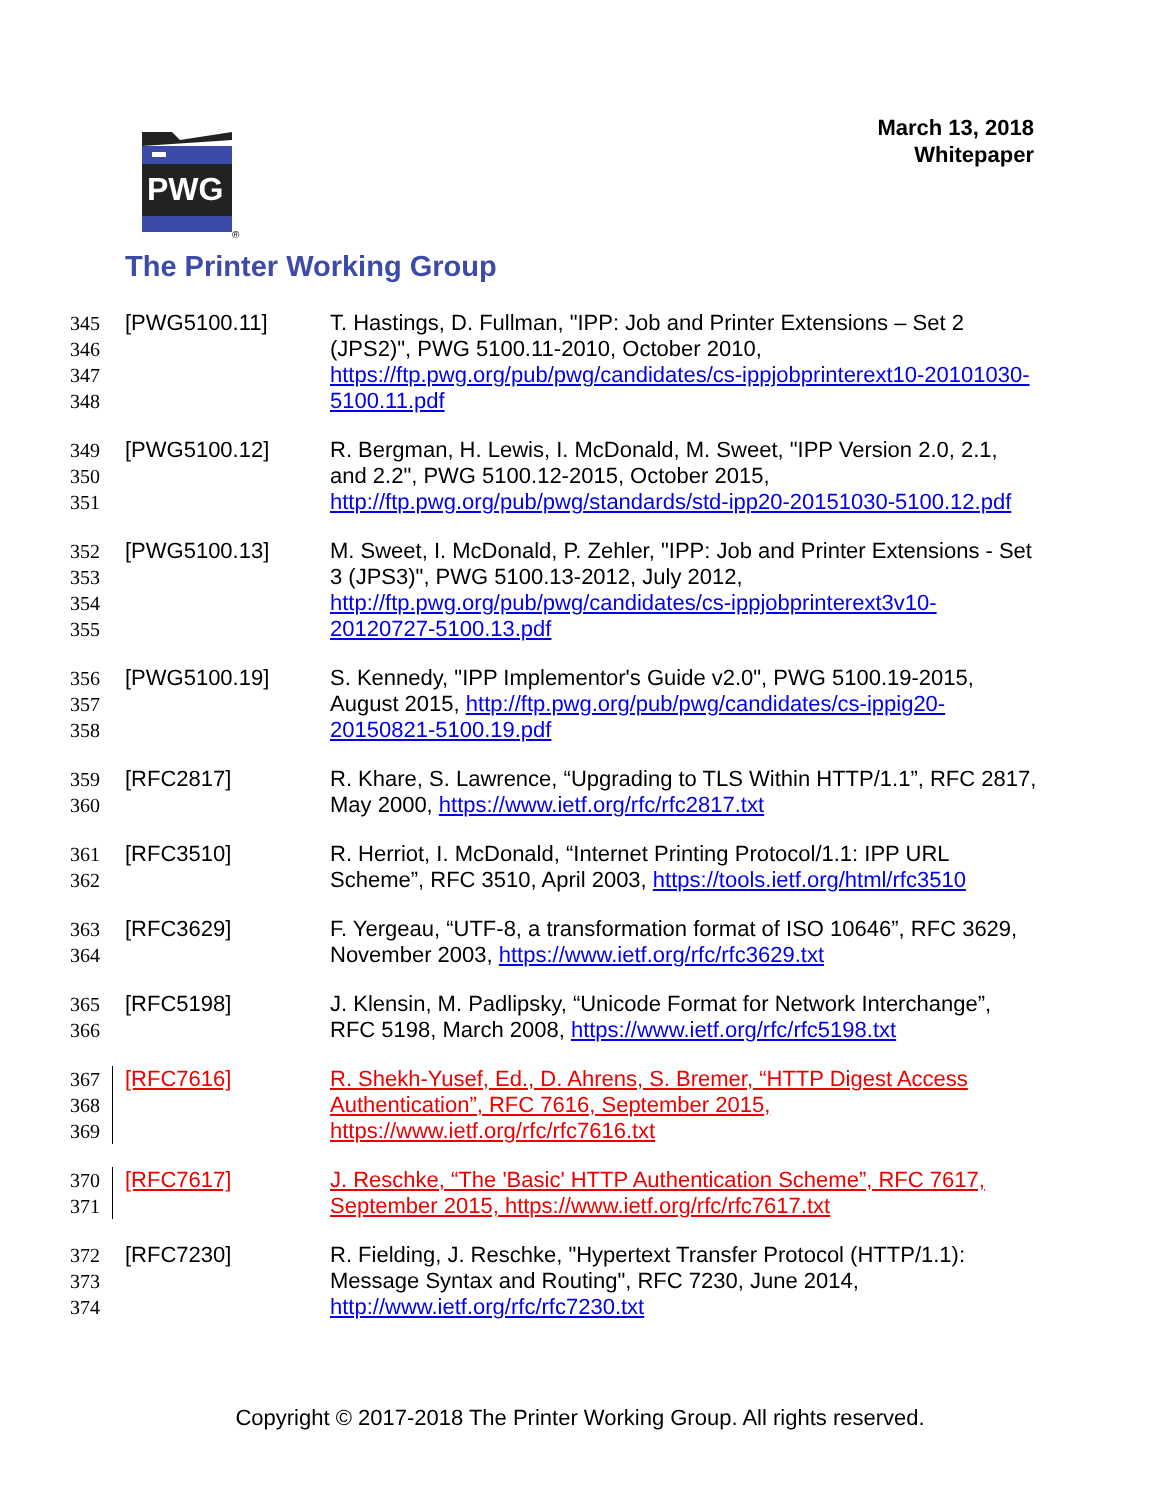March 13, 2018
Whitepaper
PWG
®
The Printer Working Group
345
346
347
348
[PWG5100.11] T. Hastings, D. Fullman, "IPP: Job and Printer Extensions – Set 2 (JPS2)", PWG 5100.11-2010, October 2010, https://ftp.pwg.org/pub/pwg/candidates/cs-ippjobprinterext10-20101030-5100.11.pdf
349
350
351
[PWG5100.12] R. Bergman, H. Lewis, I. McDonald, M. Sweet, "IPP Version 2.0, 2.1, and 2.2", PWG 5100.12-2015, October 2015, http://ftp.pwg.org/pub/pwg/standards/std-ipp20-20151030-5100.12.pdf
352
353
354
355
[PWG5100.13] M. Sweet, I. McDonald, P. Zehler, "IPP: Job and Printer Extensions - Set 3 (JPS3)", PWG 5100.13-2012, July 2012, http://ftp.pwg.org/pub/pwg/candidates/cs-ippjobprinterext3v10-20120727-5100.13.pdf
356
357
358
[PWG5100.19] S. Kennedy, "IPP Implementor's Guide v2.0", PWG 5100.19-2015, August 2015, http://ftp.pwg.org/pub/pwg/candidates/cs-ippig20-20150821-5100.19.pdf
359
360
[RFC2817] R. Khare, S. Lawrence, “Upgrading to TLS Within HTTP/1.1”, RFC 2817, May 2000, https://www.ietf.org/rfc/rfc2817.txt
361
362
[RFC3510] R. Herriot, I. McDonald, “Internet Printing Protocol/1.1: IPP URL Scheme”, RFC 3510, April 2003, https://tools.ietf.org/html/rfc3510
363
364
[RFC3629] F. Yergeau, “UTF-8, a transformation format of ISO 10646”, RFC 3629, November 2003, https://www.ietf.org/rfc/rfc3629.txt
365
366
[RFC5198] J. Klensin, M. Padlipsky, “Unicode Format for Network Interchange”, RFC 5198, March 2008, https://www.ietf.org/rfc/rfc5198.txt
367
368
369
[RFC7616] R. Shekh-Yusef, Ed., D. Ahrens, S. Bremer, “HTTP Digest Access Authentication”, RFC 7616, September 2015, https://www.ietf.org/rfc/rfc7616.txt
370
371
[RFC7617] J. Reschke, “The 'Basic' HTTP Authentication Scheme”, RFC 7617, September 2015, https://www.ietf.org/rfc/rfc7617.txt
372
373
374
[RFC7230] R. Fielding, J. Reschke, "Hypertext Transfer Protocol (HTTP/1.1): Message Syntax and Routing", RFC 7230, June 2014, http://www.ietf.org/rfc/rfc7230.txt
Copyright © 2017-2018 The Printer Working Group. All rights reserved.